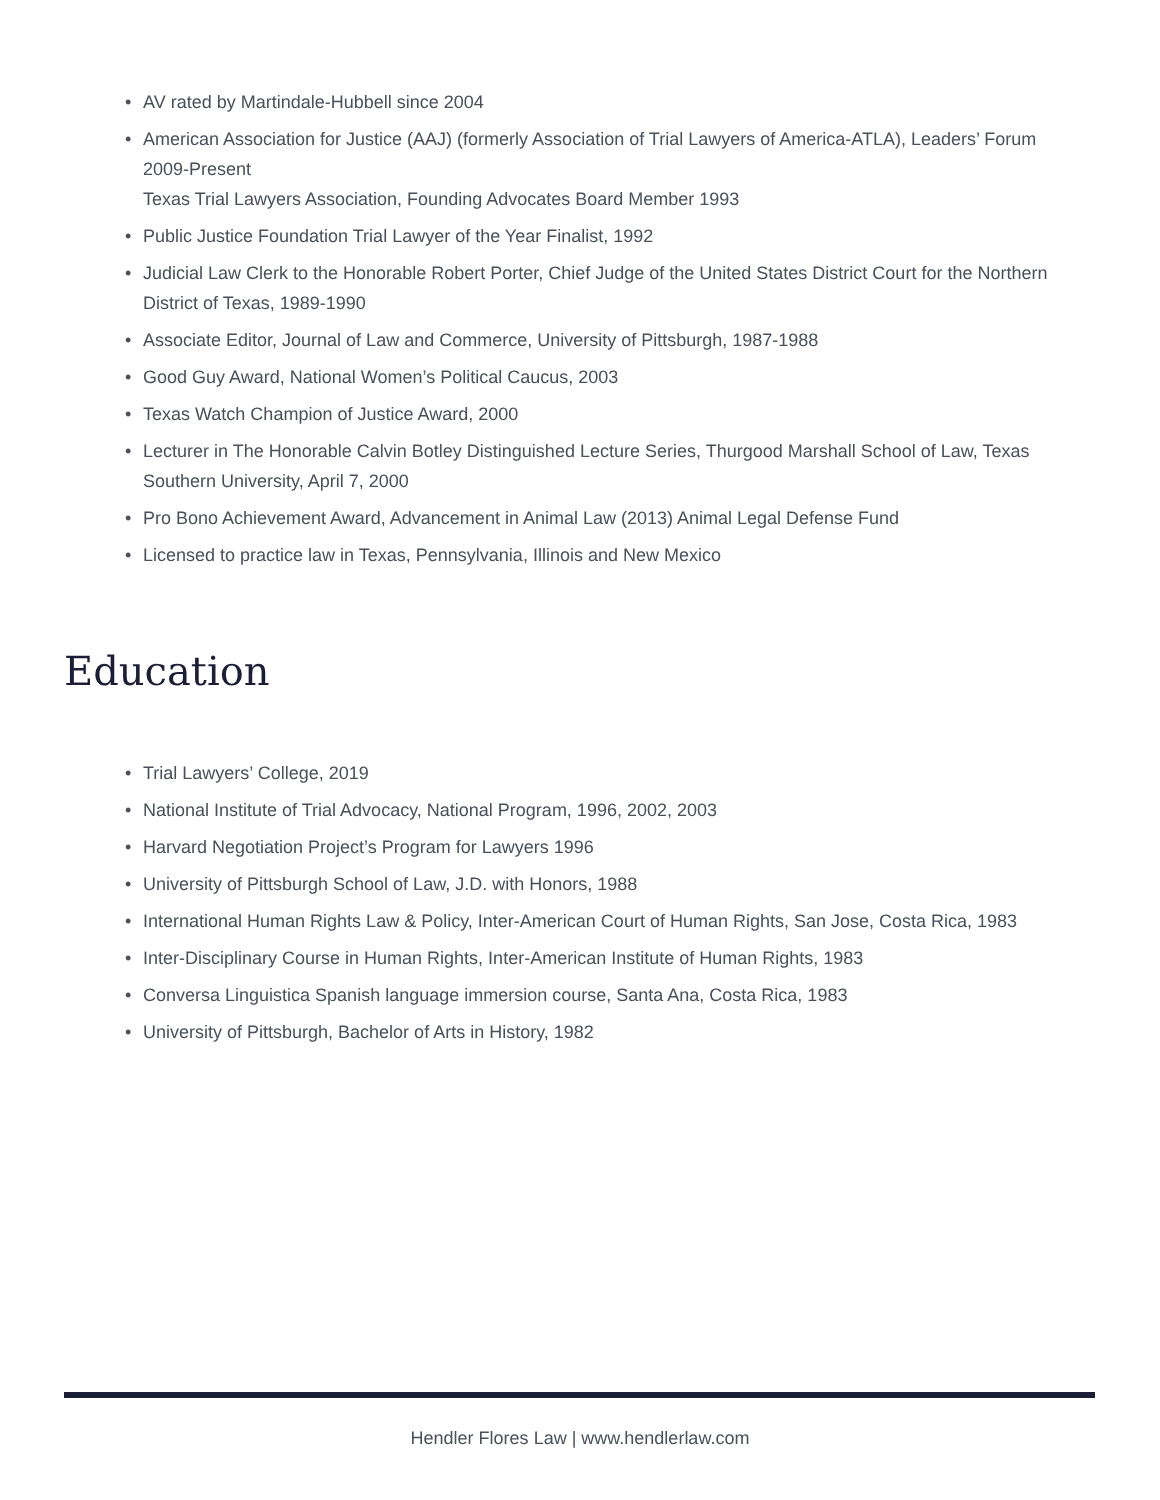• AV rated by Martindale-Hubbell since 2004
• American Association for Justice (AAJ) (formerly Association of Trial Lawyers of America-ATLA), Leaders’ Forum 2009-Present
Texas Trial Lawyers Association, Founding Advocates Board Member 1993
• Public Justice Foundation Trial Lawyer of the Year Finalist, 1992
• Judicial Law Clerk to the Honorable Robert Porter, Chief Judge of the United States District Court for the Northern District of Texas, 1989-1990
• Associate Editor, Journal of Law and Commerce, University of Pittsburgh, 1987-1988
• Good Guy Award, National Women’s Political Caucus, 2003
• Texas Watch Champion of Justice Award, 2000
• Lecturer in The Honorable Calvin Botley Distinguished Lecture Series, Thurgood Marshall School of Law, Texas Southern University, April 7, 2000
• Pro Bono Achievement Award, Advancement in Animal Law (2013) Animal Legal Defense Fund
• Licensed to practice law in Texas, Pennsylvania, Illinois and New Mexico
Education
• Trial Lawyers’ College, 2019
• National Institute of Trial Advocacy, National Program, 1996, 2002, 2003
• Harvard Negotiation Project’s Program for Lawyers 1996
• University of Pittsburgh School of Law, J.D. with Honors, 1988
• International Human Rights Law & Policy, Inter-American Court of Human Rights, San Jose, Costa Rica, 1983
• Inter-Disciplinary Course in Human Rights, Inter-American Institute of Human Rights, 1983
• Conversa Linguistica Spanish language immersion course, Santa Ana, Costa Rica, 1983
• University of Pittsburgh, Bachelor of Arts in History, 1982
Hendler Flores Law | www.hendlerlaw.com